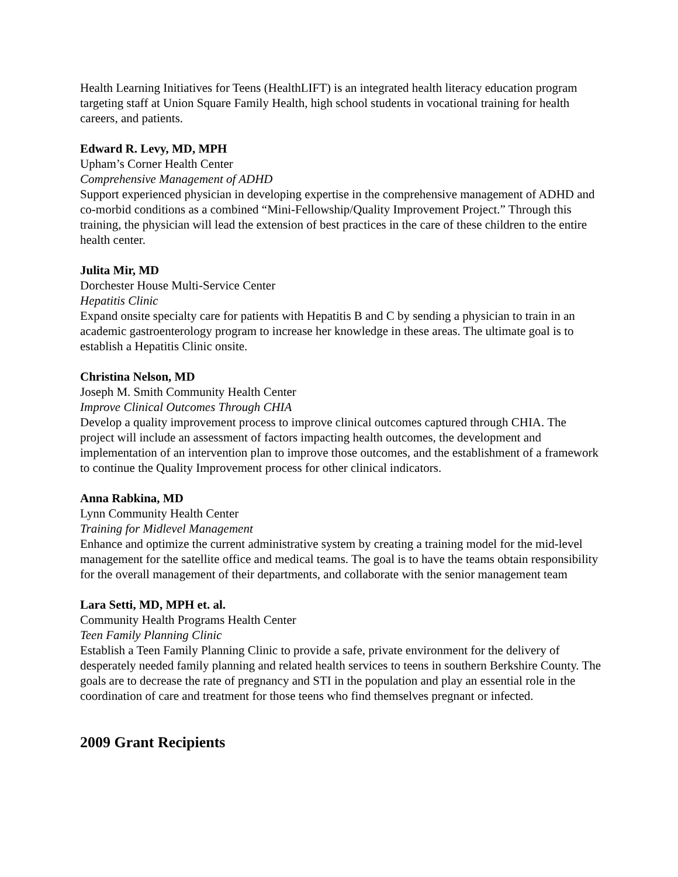Health Learning Initiatives for Teens (HealthLIFT) is an integrated health literacy education program targeting staff at Union Square Family Health, high school students in vocational training for health careers, and patients.
Edward R. Levy, MD, MPH
Upham’s Corner Health Center
Comprehensive Management of ADHD
Support experienced physician in developing expertise in the comprehensive management of ADHD and co-morbid conditions as a combined “Mini-Fellowship/Quality Improvement Project.” Through this training, the physician will lead the extension of best practices in the care of these children to the entire health center.
Julita Mir, MD
Dorchester House Multi-Service Center
Hepatitis Clinic
Expand onsite specialty care for patients with Hepatitis B and C by sending a physician to train in an academic gastroenterology program to increase her knowledge in these areas. The ultimate goal is to establish a Hepatitis Clinic onsite.
Christina Nelson, MD
Joseph M. Smith Community Health Center
Improve Clinical Outcomes Through CHIA
Develop a quality improvement process to improve clinical outcomes captured through CHIA. The project will include an assessment of factors impacting health outcomes, the development and implementation of an intervention plan to improve those outcomes, and the establishment of a framework to continue the Quality Improvement process for other clinical indicators.
Anna Rabkina, MD
Lynn Community Health Center
Training for Midlevel Management
Enhance and optimize the current administrative system by creating a training model for the mid-level management for the satellite office and medical teams. The goal is to have the teams obtain responsibility for the overall management of their departments, and collaborate with the senior management team
Lara Setti, MD, MPH et. al.
Community Health Programs Health Center
Teen Family Planning Clinic
Establish a Teen Family Planning Clinic to provide a safe, private environment for the delivery of desperately needed family planning and related health services to teens in southern Berkshire County. The goals are to decrease the rate of pregnancy and STI in the population and play an essential role in the coordination of care and treatment for those teens who find themselves pregnant or infected.
2009 Grant Recipients